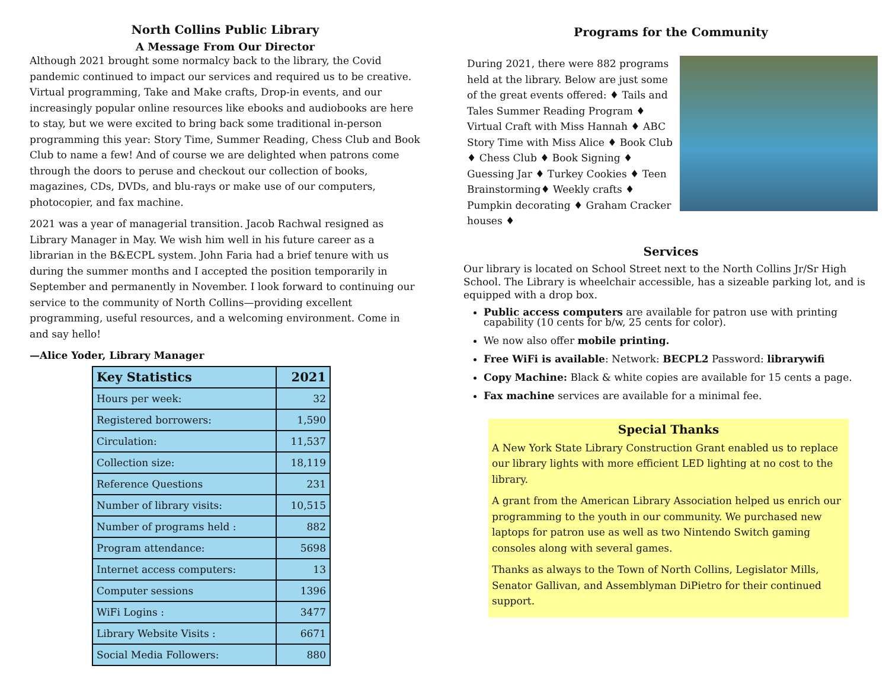North Collins Public Library
A Message From Our Director
Although 2021 brought some normalcy back to the library, the Covid pandemic continued to impact our services and required us to be creative. Virtual programming, Take and Make crafts, Drop-in events, and our increasingly popular online resources like ebooks and audiobooks are here to stay, but we were excited to bring back some traditional in-person programming this year: Story Time, Summer Reading, Chess Club and Book Club to name a few! And of course we are delighted when patrons come through the doors to peruse and checkout our collection of books, magazines, CDs, DVDs, and blu-rays or make use of our computers, photocopier, and fax machine.
2021 was a year of managerial transition. Jacob Rachwal resigned as Library Manager in May. We wish him well in his future career as a librarian in the B&ECPL system. John Faria had a brief tenure with us during the summer months and I accepted the position temporarily in September and permanently in November. I look forward to continuing our service to the community of North Collins—providing excellent programming, useful resources, and a welcoming environment. Come in and say hello!
—Alice Yoder, Library Manager
| Key Statistics | 2021 |
| --- | --- |
| Hours per week: | 32 |
| Registered borrowers: | 1,590 |
| Circulation: | 11,537 |
| Collection size: | 18,119 |
| Reference Questions | 231 |
| Number of library visits: | 10,515 |
| Number of programs held : | 882 |
| Program attendance: | 5698 |
| Internet access computers: | 13 |
| Computer sessions | 1396 |
| WiFi Logins : | 3477 |
| Library Website Visits : | 6671 |
| Social Media Followers: | 880 |
Programs for the Community
During 2021, there were 882 programs held at the library. Below are just some of the great events offered: ♦ Tails and Tales Summer Reading Program ♦ Virtual Craft with Miss Hannah ♦ ABC Story Time with Miss Alice ♦ Book Club ♦ Chess Club ♦ Book Signing ♦ Guessing Jar ♦ Turkey Cookies ♦ Teen Brainstorming♦ Weekly crafts ♦ Pumpkin decorating ♦ Graham Cracker houses ♦
Services
Our library is located on School Street next to the North Collins Jr/Sr High School. The Library is wheelchair accessible, has a sizeable parking lot, and is equipped with a drop box.
Public access computers are available for patron use with printing capability (10 cents for b/w, 25 cents for color).
We now also offer mobile printing.
Free WiFi is available: Network: BECPL2 Password: librarywifi
Copy Machine: Black & white copies are available for 15 cents a page.
Fax machine services are available for a minimal fee.
Special Thanks
A New York State Library Construction Grant enabled us to replace our library lights with more efficient LED lighting at no cost to the library.
A grant from the American Library Association helped us enrich our programming to the youth in our community. We purchased new laptops for patron use as well as two Nintendo Switch gaming consoles along with several games.
Thanks as always to the Town of North Collins, Legislator Mills, Senator Gallivan, and Assemblyman DiPietro for their continued support.